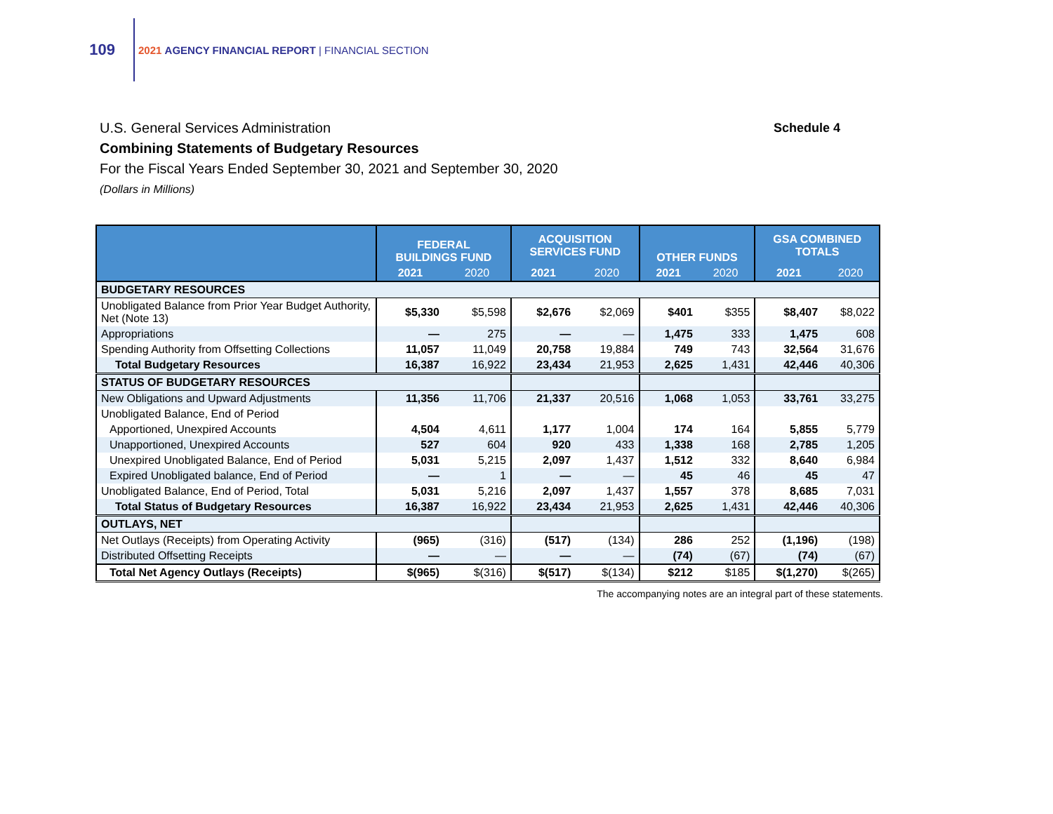109
2021 AGENCY FINANCIAL REPORT | FINANCIAL SECTION
U.S. General Services Administration
Schedule 4
Combining Statements of Budgetary Resources
For the Fiscal Years Ended September 30, 2021 and September 30, 2020
(Dollars in Millions)
| | FEDERAL BUILDINGS FUND | | ACQUISITION SERVICES FUND | | OTHER FUNDS | | GSA COMBINED TOTALS | |
| --- | --- | --- | --- | --- | --- | --- | --- | --- |
| | 2021 | 2020 | 2021 | 2020 | 2021 | 2020 | 2021 | 2020 |
| BUDGETARY RESOURCES | | | | | | | | |
| Unobligated Balance from Prior Year Budget Authority, Net (Note 13) | $5,330 | $5,598 | $2,676 | $2,069 | $401 | $355 | $8,407 | $8,022 |
| Appropriations | — | 275 | — | — | 1,475 | 333 | 1,475 | 608 |
| Spending Authority from Offsetting Collections | 11,057 | 11,049 | 20,758 | 19,884 | 749 | 743 | 32,564 | 31,676 |
| Total Budgetary Resources | 16,387 | 16,922 | 23,434 | 21,953 | 2,625 | 1,431 | 42,446 | 40,306 |
| STATUS OF BUDGETARY RESOURCES | | | | | | | | |
| New Obligations and Upward Adjustments | 11,356 | 11,706 | 21,337 | 20,516 | 1,068 | 1,053 | 33,761 | 33,275 |
| Unobligated Balance, End of Period | | | | | | | | |
| Apportioned, Unexpired Accounts | 4,504 | 4,611 | 1,177 | 1,004 | 174 | 164 | 5,855 | 5,779 |
| Unapportioned, Unexpired Accounts | 527 | 604 | 920 | 433 | 1,338 | 168 | 2,785 | 1,205 |
| Unexpired Unobligated Balance, End of Period | 5,031 | 5,215 | 2,097 | 1,437 | 1,512 | 332 | 8,640 | 6,984 |
| Expired Unobligated balance, End of Period | — | 1 | — | — | 45 | 46 | 45 | 47 |
| Unobligated Balance, End of Period, Total | 5,031 | 5,216 | 2,097 | 1,437 | 1,557 | 378 | 8,685 | 7,031 |
| Total Status of Budgetary Resources | 16,387 | 16,922 | 23,434 | 21,953 | 2,625 | 1,431 | 42,446 | 40,306 |
| OUTLAYS, NET | | | | | | | | |
| Net Outlays (Receipts) from Operating Activity | (965) | (316) | (517) | (134) | 286 | 252 | (1,196) | (198) |
| Distributed Offsetting Receipts | — | — | — | — | (74) | (67) | (74) | (67) |
| Total Net Agency Outlays (Receipts) | $(965) | $(316) | $(517) | $(134) | $212 | $185 | $(1,270) | $(265) |
The accompanying notes are an integral part of these statements.